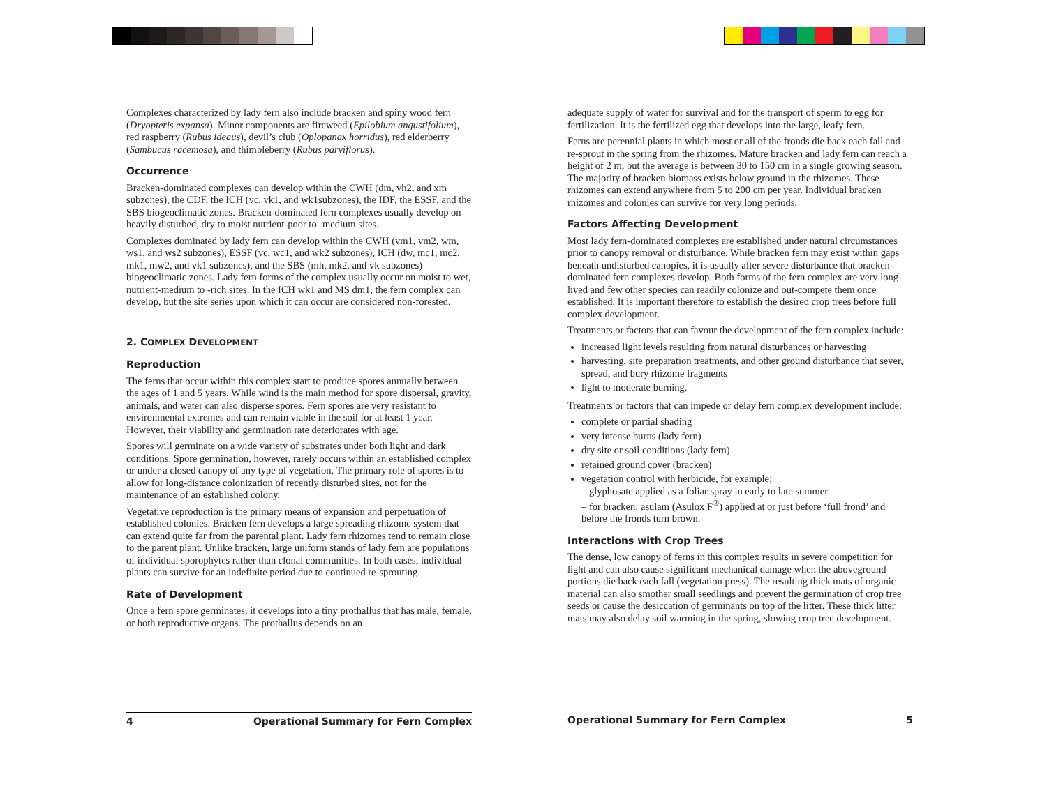Complexes characterized by lady fern also include bracken and spiny wood fern (Dryopteris expansa). Minor components are fireweed (Epilobium angustifolium), red raspberry (Rubus ideaus), devil’s club (Oplopanax horridus), red elderberry (Sambucus racemosa), and thimbleberry (Rubus parviflorus).
Occurrence
Bracken-dominated complexes can develop within the CWH (dm, vh2, and xm subzones), the CDF, the ICH (vc, vk1, and wk1subzones), the IDF, the ESSF, and the SBS biogeoclimatic zones. Bracken-dominated fern complexes usually develop on heavily disturbed, dry to moist nutrient-poor to -medium sites.
Complexes dominated by lady fern can develop within the CWH (vm1, vm2, wm, ws1, and ws2 subzones), ESSF (vc, wc1, and wk2 subzones), ICH (dw, mc1, mc2, mk1, mw2, and vk1 subzones), and the SBS (mh, mk2, and vk subzones) biogeoclimatic zones. Lady fern forms of the complex usually occur on moist to wet, nutrient-medium to -rich sites. In the ICH wk1 and MS dm1, the fern complex can develop, but the site series upon which it can occur are considered non-forested.
2. COMPLEX DEVELOPMENT
Reproduction
The ferns that occur within this complex start to produce spores annually between the ages of 1 and 5 years. While wind is the main method for spore dispersal, gravity, animals, and water can also disperse spores. Fern spores are very resistant to environmental extremes and can remain viable in the soil for at least 1 year. However, their viability and germination rate deteriorates with age.
Spores will germinate on a wide variety of substrates under both light and dark conditions. Spore germination, however, rarely occurs within an established complex or under a closed canopy of any type of vegetation. The primary role of spores is to allow for long-distance colonization of recently disturbed sites, not for the maintenance of an established colony.
Vegetative reproduction is the primary means of expansion and perpetuation of established colonies. Bracken fern develops a large spreading rhizome system that can extend quite far from the parental plant. Lady fern rhizomes tend to remain close to the parent plant. Unlike bracken, large uniform stands of lady fern are populations of individual sporophytes rather than clonal communities. In both cases, individual plants can survive for an indefinite period due to continued re-sprouting.
Rate of Development
Once a fern spore germinates, it develops into a tiny prothallus that has male, female, or both reproductive organs. The prothallus depends on an
4 Operational Summary for Fern Complex
adequate supply of water for survival and for the transport of sperm to egg for fertilization. It is the fertilized egg that develops into the large, leafy fern.
Ferns are perennial plants in which most or all of the fronds die back each fall and re-sprout in the spring from the rhizomes. Mature bracken and lady fern can reach a height of 2 m, but the average is between 30 to 150 cm in a single growing season. The majority of bracken biomass exists below ground in the rhizomes. These rhizomes can extend anywhere from 5 to 200 cm per year. Individual bracken rhizomes and colonies can survive for very long periods.
Factors Affecting Development
Most lady fern-dominated complexes are established under natural circumstances prior to canopy removal or disturbance. While bracken fern may exist within gaps beneath undisturbed canopies, it is usually after severe disturbance that bracken-dominated fern complexes develop. Both forms of the fern complex are very long-lived and few other species can readily colonize and out-compete them once established. It is important therefore to establish the desired crop trees before full complex development.
Treatments or factors that can favour the development of the fern complex include:
increased light levels resulting from natural disturbances or harvesting
harvesting, site preparation treatments, and other ground disturbance that sever, spread, and bury rhizome fragments
light to moderate burning.
Treatments or factors that can impede or delay fern complex development include:
complete or partial shading
very intense burns (lady fern)
dry site or soil conditions (lady fern)
retained ground cover (bracken)
vegetation control with herbicide, for example:
– glyphosate applied as a foliar spray in early to late summer
– for bracken: asulam (Asulox F<sup>®</sup>) applied at or just before ‘full frond’ and before the fronds turn brown.
Interactions with Crop Trees
The dense, low canopy of ferns in this complex results in severe competition for light and can also cause significant mechanical damage when the aboveground portions die back each fall (vegetation press). The resulting thick mats of organic material can also smother small seedlings and prevent the germination of crop tree seeds or cause the desiccation of germinants on top of the litter. These thick litter mats may also delay soil warming in the spring, slowing crop tree development.
Operational Summary for Fern Complex 5